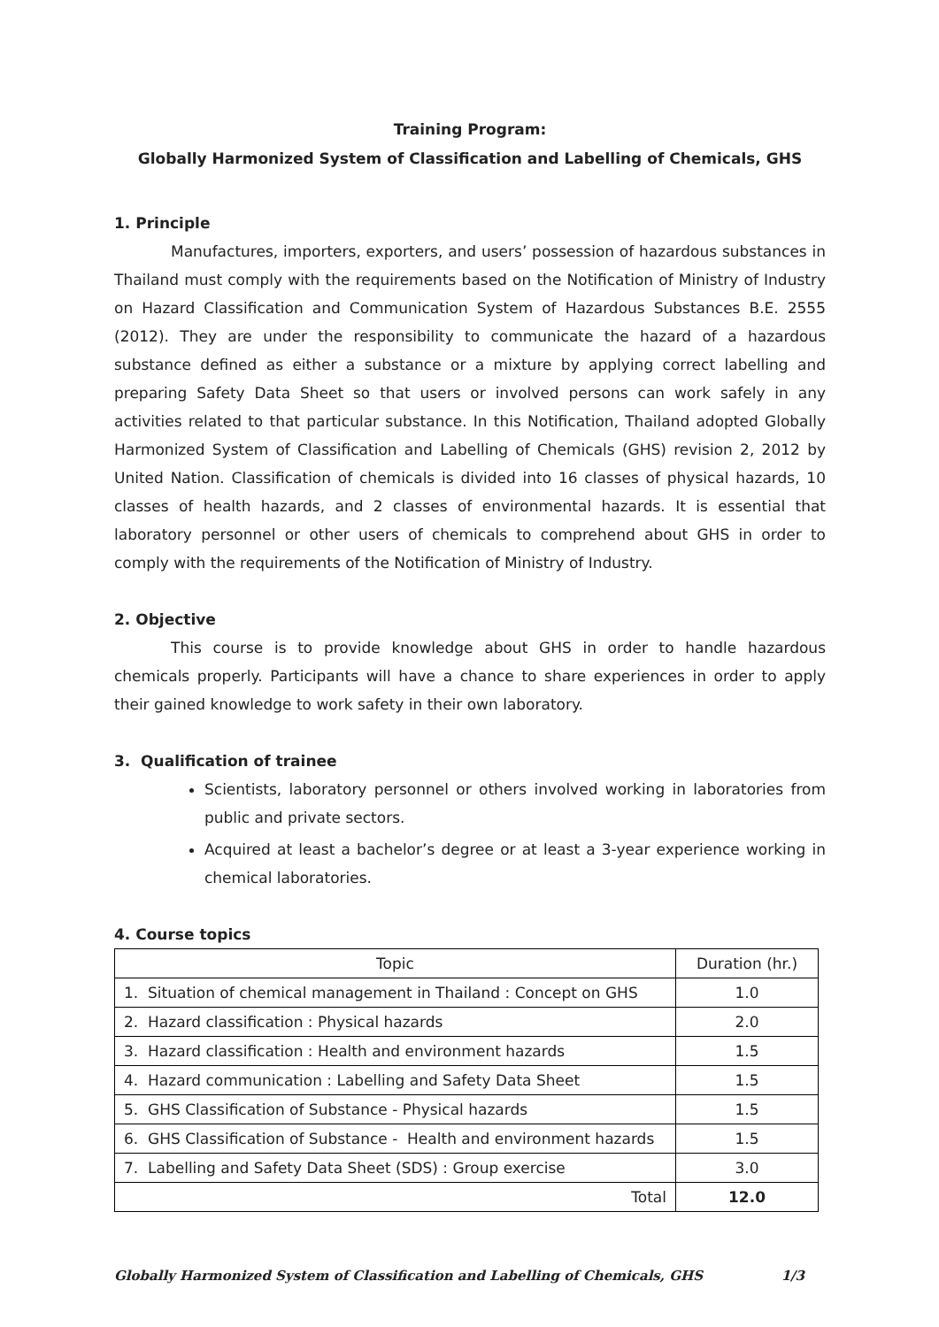Training Program:
Globally Harmonized System of Classification and Labelling of Chemicals, GHS
1. Principle
Manufactures, importers, exporters, and users’ possession of hazardous substances in Thailand must comply with the requirements based on the Notification of Ministry of Industry on Hazard Classification and Communication System of Hazardous Substances B.E. 2555 (2012). They are under the responsibility to communicate the hazard of a hazardous substance defined as either a substance or a mixture by applying correct labelling and preparing Safety Data Sheet so that users or involved persons can work safely in any activities related to that particular substance. In this Notification, Thailand adopted Globally Harmonized System of Classification and Labelling of Chemicals (GHS) revision 2, 2012 by United Nation. Classification of chemicals is divided into 16 classes of physical hazards, 10 classes of health hazards, and 2 classes of environmental hazards. It is essential that laboratory personnel or other users of chemicals to comprehend about GHS in order to comply with the requirements of the Notification of Ministry of Industry.
2. Objective
This course is to provide knowledge about GHS in order to handle hazardous chemicals properly. Participants will have a chance to share experiences in order to apply their gained knowledge to work safety in their own laboratory.
3. Qualification of trainee
Scientists, laboratory personnel or others involved working in laboratories from public and private sectors.
Acquired at least a bachelor’s degree or at least a 3-year experience working in chemical laboratories.
4. Course topics
| Topic | Duration (hr.) |
| --- | --- |
| 1. Situation of chemical management in Thailand : Concept on GHS | 1.0 |
| 2. Hazard classification : Physical hazards | 2.0 |
| 3. Hazard classification : Health and environment hazards | 1.5 |
| 4. Hazard communication : Labelling and Safety Data Sheet | 1.5 |
| 5. GHS Classification of Substance - Physical hazards | 1.5 |
| 6. GHS Classification of Substance - Health and environment hazards | 1.5 |
| 7. Labelling and Safety Data Sheet (SDS) : Group exercise | 3.0 |
| Total | 12.0 |
Globally Harmonized System of Classification and Labelling of Chemicals, GHS 1/3